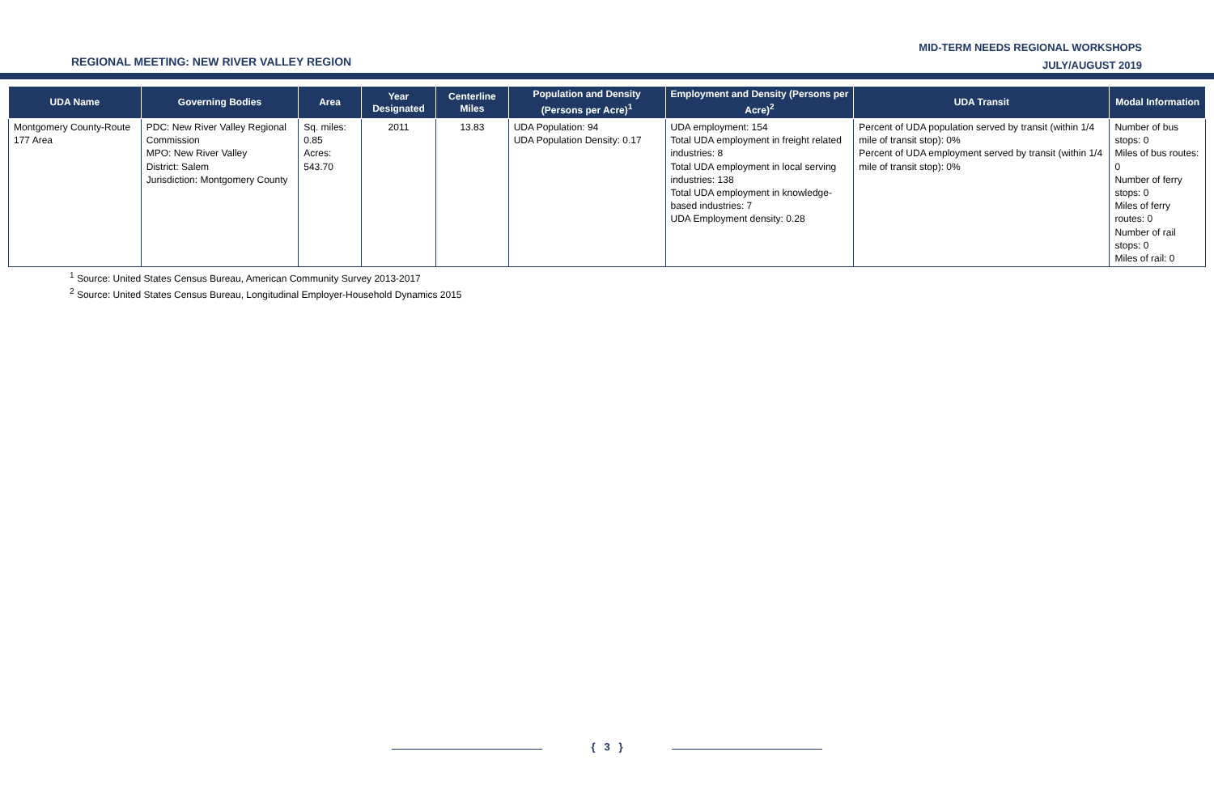REGIONAL MEETING: NEW RIVER VALLEY REGION
MID-TERM NEEDS REGIONAL WORKSHOPS
JULY/AUGUST 2019
| UDA Name | Governing Bodies | Area | Year Designated | Centerline Miles | Population and Density (Persons per Acre)<sup>1</sup> | Employment and Density (Persons per Acre)<sup>2</sup> | UDA Transit | Modal Information |
| --- | --- | --- | --- | --- | --- | --- | --- | --- |
| Montgomery County-Route 177 Area | PDC: New River Valley Regional Commission MPO: New River Valley District: Salem Jurisdiction: Montgomery County | Sq. miles: 0.85 Acres: 543.70 | 2011 | 13.83 | UDA Population: 94 UDA Population Density: 0.17 | UDA employment: 154 Total UDA employment in freight related industries: 8 Total UDA employment in local serving industries: 138 Total UDA employment in knowledge-based industries: 7 UDA Employment density: 0.28 | Percent of UDA population served by transit (within 1/4 mile of transit stop): 0% Percent of UDA employment served by transit (within 1/4 mile of transit stop): 0% | Number of bus stops: 0 Miles of bus routes: 0 Number of ferry stops: 0 Miles of ferry routes: 0 Number of rail stops: 0 Miles of rail: 0 |
<sup>1</sup> Source: United States Census Bureau, American Community Survey 2013-2017
<sup>2</sup> Source: United States Census Bureau, Longitudinal Employer-Household Dynamics 2015
{ 3 }